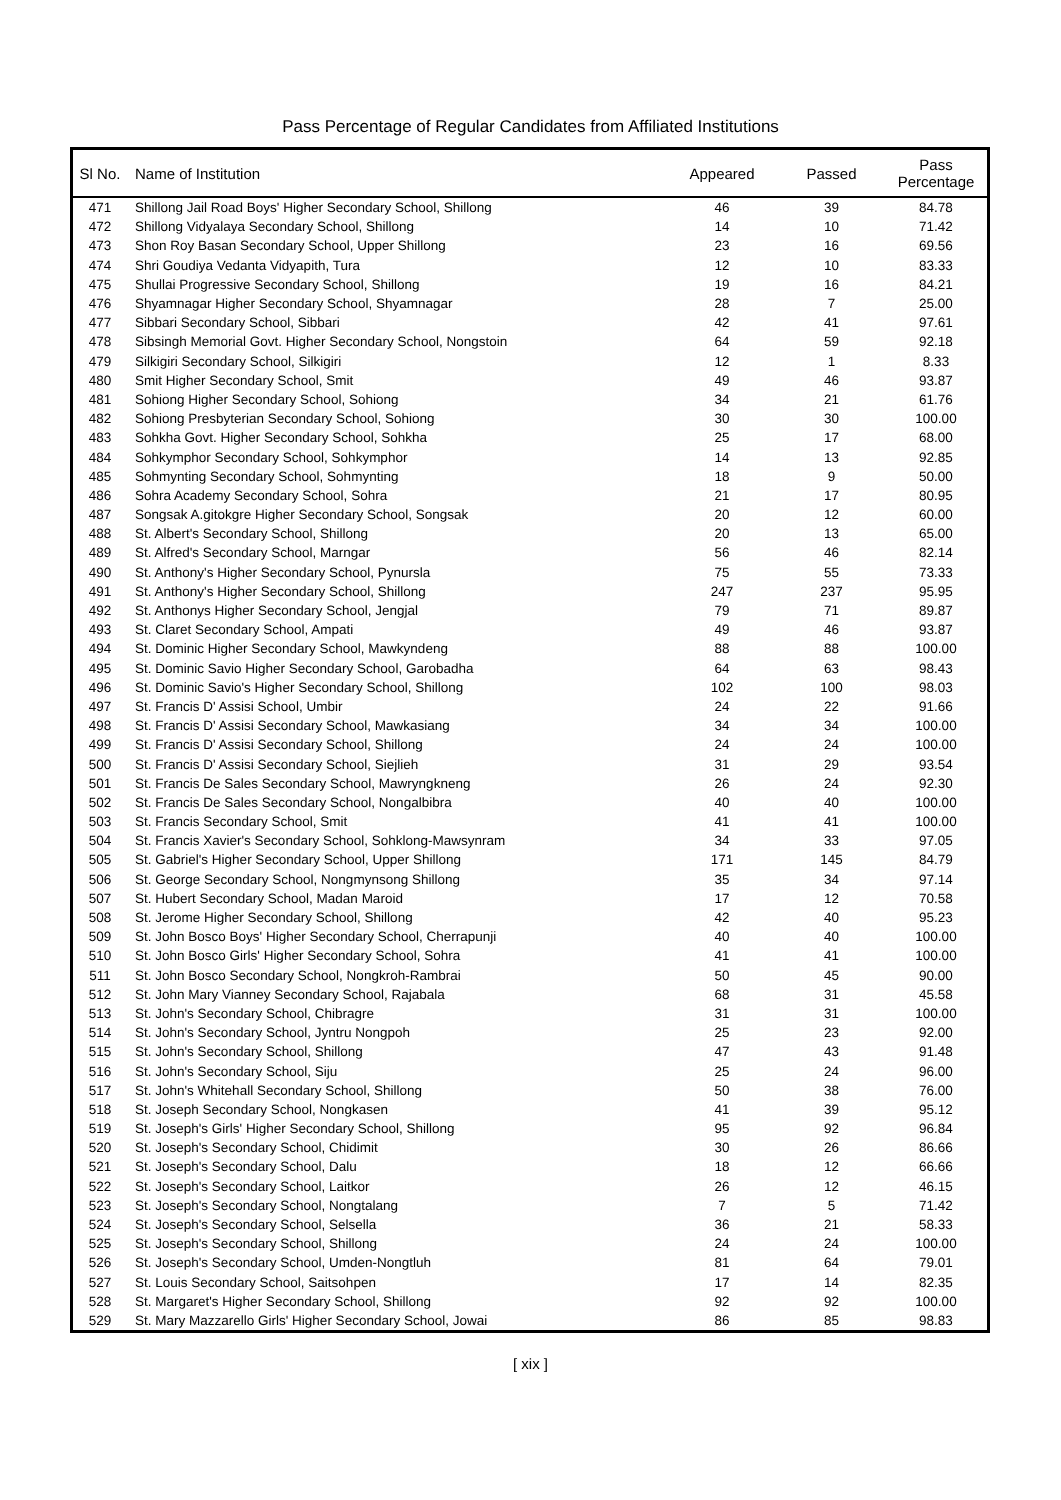Pass Percentage of Regular Candidates from Affiliated Institutions
| Sl No. | Name of Institution | Appeared | Passed | Pass Percentage |
| --- | --- | --- | --- | --- |
| 471 | Shillong Jail Road Boys' Higher Secondary School, Shillong | 46 | 39 | 84.78 |
| 472 | Shillong Vidyalaya Secondary School, Shillong | 14 | 10 | 71.42 |
| 473 | Shon Roy Basan Secondary School, Upper Shillong | 23 | 16 | 69.56 |
| 474 | Shri Goudiya Vedanta Vidyapith, Tura | 12 | 10 | 83.33 |
| 475 | Shullai Progressive Secondary School, Shillong | 19 | 16 | 84.21 |
| 476 | Shyamnagar Higher Secondary School, Shyamnagar | 28 | 7 | 25.00 |
| 477 | Sibbari Secondary School, Sibbari | 42 | 41 | 97.61 |
| 478 | Sibsingh Memorial Govt. Higher Secondary School, Nongstoin | 64 | 59 | 92.18 |
| 479 | Silkigiri Secondary School, Silkigiri | 12 | 1 | 8.33 |
| 480 | Smit Higher Secondary School, Smit | 49 | 46 | 93.87 |
| 481 | Sohiong Higher Secondary School, Sohiong | 34 | 21 | 61.76 |
| 482 | Sohiong Presbyterian Secondary School, Sohiong | 30 | 30 | 100.00 |
| 483 | Sohkha Govt. Higher Secondary School, Sohkha | 25 | 17 | 68.00 |
| 484 | Sohkymphor Secondary School, Sohkymphor | 14 | 13 | 92.85 |
| 485 | Sohmynting Secondary School, Sohmynting | 18 | 9 | 50.00 |
| 486 | Sohra Academy Secondary School, Sohra | 21 | 17 | 80.95 |
| 487 | Songsak A.gitokgre Higher Secondary School, Songsak | 20 | 12 | 60.00 |
| 488 | St. Albert's Secondary School, Shillong | 20 | 13 | 65.00 |
| 489 | St. Alfred's Secondary School, Marngar | 56 | 46 | 82.14 |
| 490 | St. Anthony's Higher Secondary School, Pynursla | 75 | 55 | 73.33 |
| 491 | St. Anthony's Higher Secondary School, Shillong | 247 | 237 | 95.95 |
| 492 | St. Anthonys Higher Secondary School, Jengjal | 79 | 71 | 89.87 |
| 493 | St. Claret Secondary School, Ampati | 49 | 46 | 93.87 |
| 494 | St. Dominic Higher Secondary School, Mawkyndeng | 88 | 88 | 100.00 |
| 495 | St. Dominic Savio Higher Secondary School, Garobadha | 64 | 63 | 98.43 |
| 496 | St. Dominic Savio's Higher Secondary School, Shillong | 102 | 100 | 98.03 |
| 497 | St. Francis D' Assisi School, Umbir | 24 | 22 | 91.66 |
| 498 | St. Francis D' Assisi Secondary School, Mawkasiang | 34 | 34 | 100.00 |
| 499 | St. Francis D' Assisi Secondary School, Shillong | 24 | 24 | 100.00 |
| 500 | St. Francis D' Assisi Secondary School, Siejlieh | 31 | 29 | 93.54 |
| 501 | St. Francis De Sales Secondary School, Mawryngkneng | 26 | 24 | 92.30 |
| 502 | St. Francis De Sales Secondary School, Nongalbibra | 40 | 40 | 100.00 |
| 503 | St. Francis Secondary School, Smit | 41 | 41 | 100.00 |
| 504 | St. Francis Xavier's Secondary School, Sohklong-Mawsynram | 34 | 33 | 97.05 |
| 505 | St. Gabriel's Higher Secondary School, Upper Shillong | 171 | 145 | 84.79 |
| 506 | St. George Secondary School, Nongmynsong Shillong | 35 | 34 | 97.14 |
| 507 | St. Hubert Secondary School, Madan Maroid | 17 | 12 | 70.58 |
| 508 | St. Jerome Higher Secondary School, Shillong | 42 | 40 | 95.23 |
| 509 | St. John Bosco Boys' Higher Secondary School, Cherrapunji | 40 | 40 | 100.00 |
| 510 | St. John Bosco Girls' Higher Secondary School, Sohra | 41 | 41 | 100.00 |
| 511 | St. John Bosco Secondary School, Nongkroh-Rambrai | 50 | 45 | 90.00 |
| 512 | St. John Mary Vianney Secondary School, Rajabala | 68 | 31 | 45.58 |
| 513 | St. John's Secondary School, Chibragre | 31 | 31 | 100.00 |
| 514 | St. John's Secondary School, Jyntru Nongpoh | 25 | 23 | 92.00 |
| 515 | St. John's Secondary School, Shillong | 47 | 43 | 91.48 |
| 516 | St. John's Secondary School, Siju | 25 | 24 | 96.00 |
| 517 | St. John's Whitehall Secondary School, Shillong | 50 | 38 | 76.00 |
| 518 | St. Joseph Secondary School, Nongkasen | 41 | 39 | 95.12 |
| 519 | St. Joseph's Girls' Higher Secondary School, Shillong | 95 | 92 | 96.84 |
| 520 | St. Joseph's Secondary School, Chidimit | 30 | 26 | 86.66 |
| 521 | St. Joseph's Secondary School, Dalu | 18 | 12 | 66.66 |
| 522 | St. Joseph's Secondary School, Laitkor | 26 | 12 | 46.15 |
| 523 | St. Joseph's Secondary School, Nongtalang | 7 | 5 | 71.42 |
| 524 | St. Joseph's Secondary School, Selsella | 36 | 21 | 58.33 |
| 525 | St. Joseph's Secondary School, Shillong | 24 | 24 | 100.00 |
| 526 | St. Joseph's Secondary School, Umden-Nongtluh | 81 | 64 | 79.01 |
| 527 | St. Louis Secondary School, Saitsohpen | 17 | 14 | 82.35 |
| 528 | St. Margaret's Higher Secondary School, Shillong | 92 | 92 | 100.00 |
| 529 | St. Mary Mazzarello Girls' Higher Secondary School, Jowai | 86 | 85 | 98.83 |
[ xix ]